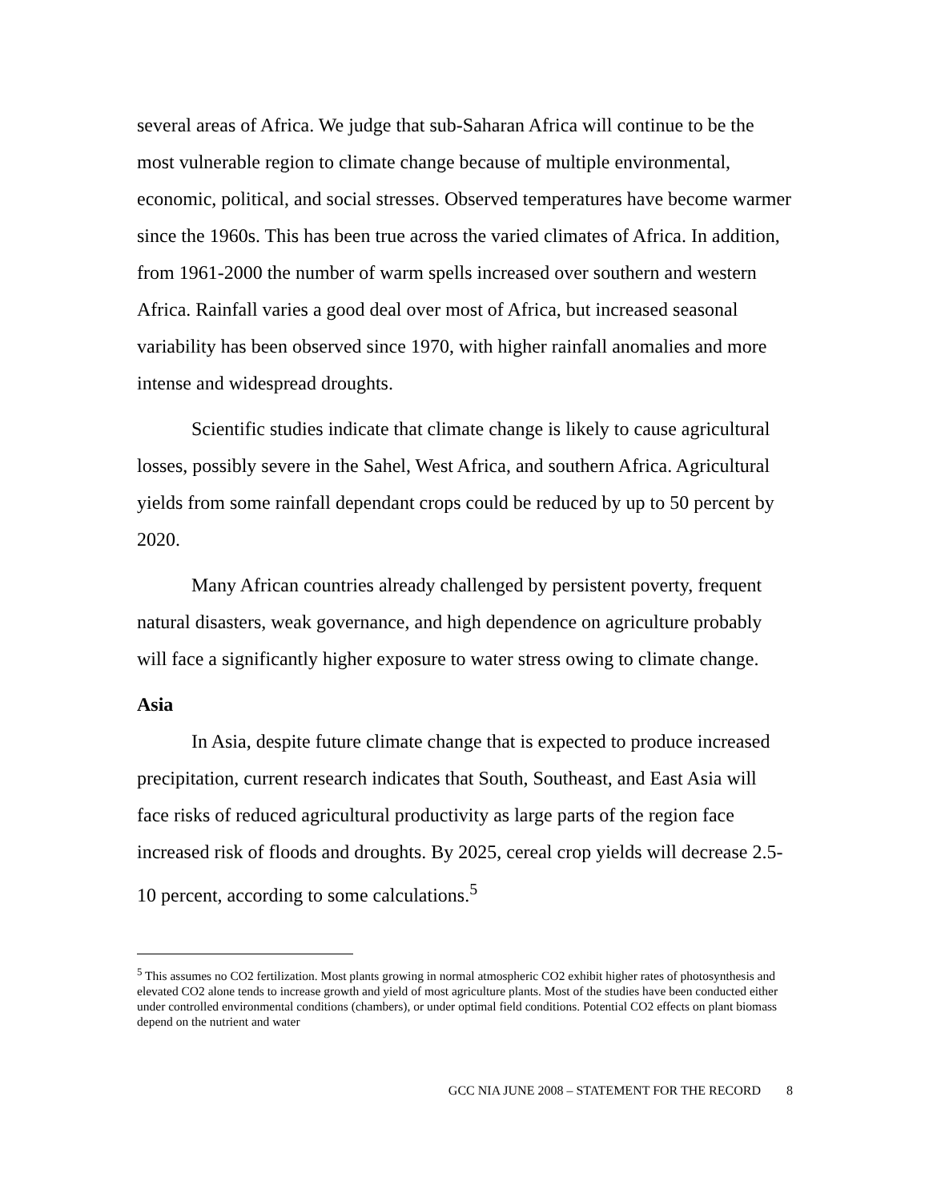several areas of Africa. We judge that sub-Saharan Africa will continue to be the most vulnerable region to climate change because of multiple environmental, economic, political, and social stresses. Observed temperatures have become warmer since the 1960s. This has been true across the varied climates of Africa. In addition, from 1961-2000 the number of warm spells increased over southern and western Africa. Rainfall varies a good deal over most of Africa, but increased seasonal variability has been observed since 1970, with higher rainfall anomalies and more intense and widespread droughts.
Scientific studies indicate that climate change is likely to cause agricultural losses, possibly severe in the Sahel, West Africa, and southern Africa. Agricultural yields from some rainfall dependant crops could be reduced by up to 50 percent by 2020.
Many African countries already challenged by persistent poverty, frequent natural disasters, weak governance, and high dependence on agriculture probably will face a significantly higher exposure to water stress owing to climate change.
Asia
In Asia, despite future climate change that is expected to produce increased precipitation, current research indicates that South, Southeast, and East Asia will face risks of reduced agricultural productivity as large parts of the region face increased risk of floods and droughts. By 2025, cereal crop yields will decrease 2.5-10 percent, according to some calculations.<sup>5</sup>
<sup>5</sup> This assumes no CO2 fertilization. Most plants growing in normal atmospheric CO2 exhibit higher rates of photosynthesis and elevated CO2 alone tends to increase growth and yield of most agriculture plants. Most of the studies have been conducted either under controlled environmental conditions (chambers), or under optimal field conditions. Potential CO2 effects on plant biomass depend on the nutrient and water
GCC NIA JUNE 2008 – STATEMENT FOR THE RECORD 8